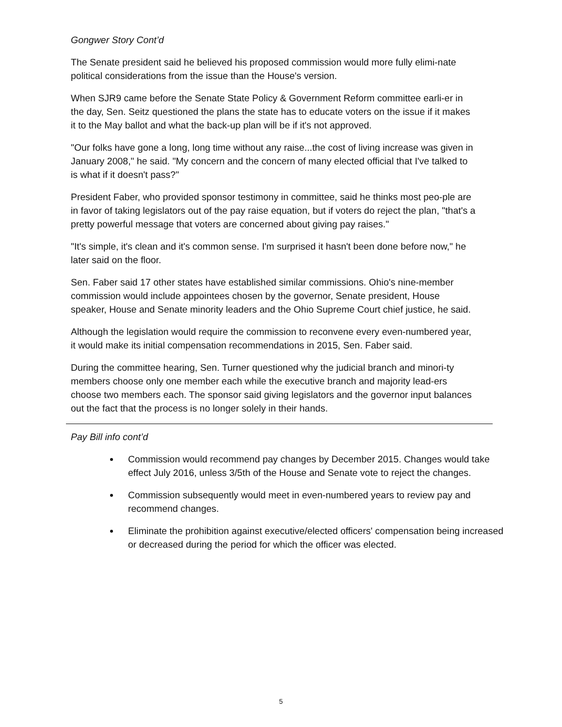Gongwer Story Cont’d
The Senate president said he believed his proposed commission would more fully elimi-nate political considerations from the issue than the House's version.
When SJR9 came before the Senate State Policy & Government Reform committee earli-er in the day, Sen. Seitz questioned the plans the state has to educate voters on the issue if it makes it to the May ballot and what the back-up plan will be if it's not approved.
"Our folks have gone a long, long time without any raise...the cost of living increase was given in January 2008," he said. "My concern and the concern of many elected official that I've talked to is what if it doesn't pass?"
President Faber, who provided sponsor testimony in committee, said he thinks most peo-ple are in favor of taking legislators out of the pay raise equation, but if voters do reject the plan, "that's a pretty powerful message that voters are concerned about giving pay raises."
"It's simple, it's clean and it's common sense. I'm surprised it hasn't been done before now," he later said on the floor.
Sen. Faber said 17 other states have established similar commissions. Ohio's nine-member commission would include appointees chosen by the governor, Senate president, House speaker, House and Senate minority leaders and the Ohio Supreme Court chief justice, he said.
Although the legislation would require the commission to reconvene every even-numbered year, it would make its initial compensation recommendations in 2015, Sen. Faber said.
During the committee hearing, Sen. Turner questioned why the judicial branch and minori-ty members choose only one member each while the executive branch and majority lead-ers choose two members each. The sponsor said giving legislators and the governor input balances out the fact that the process is no longer solely in their hands.
Pay Bill info cont’d
Commission would recommend pay changes by December 2015. Changes would take effect July 2016, unless 3/5th of the House and Senate vote to reject the changes.
Commission subsequently would meet in even-numbered years to review pay and recommend changes.
Eliminate the prohibition against executive/elected officers' compensation being increased or decreased during the period for which the officer was elected.
5